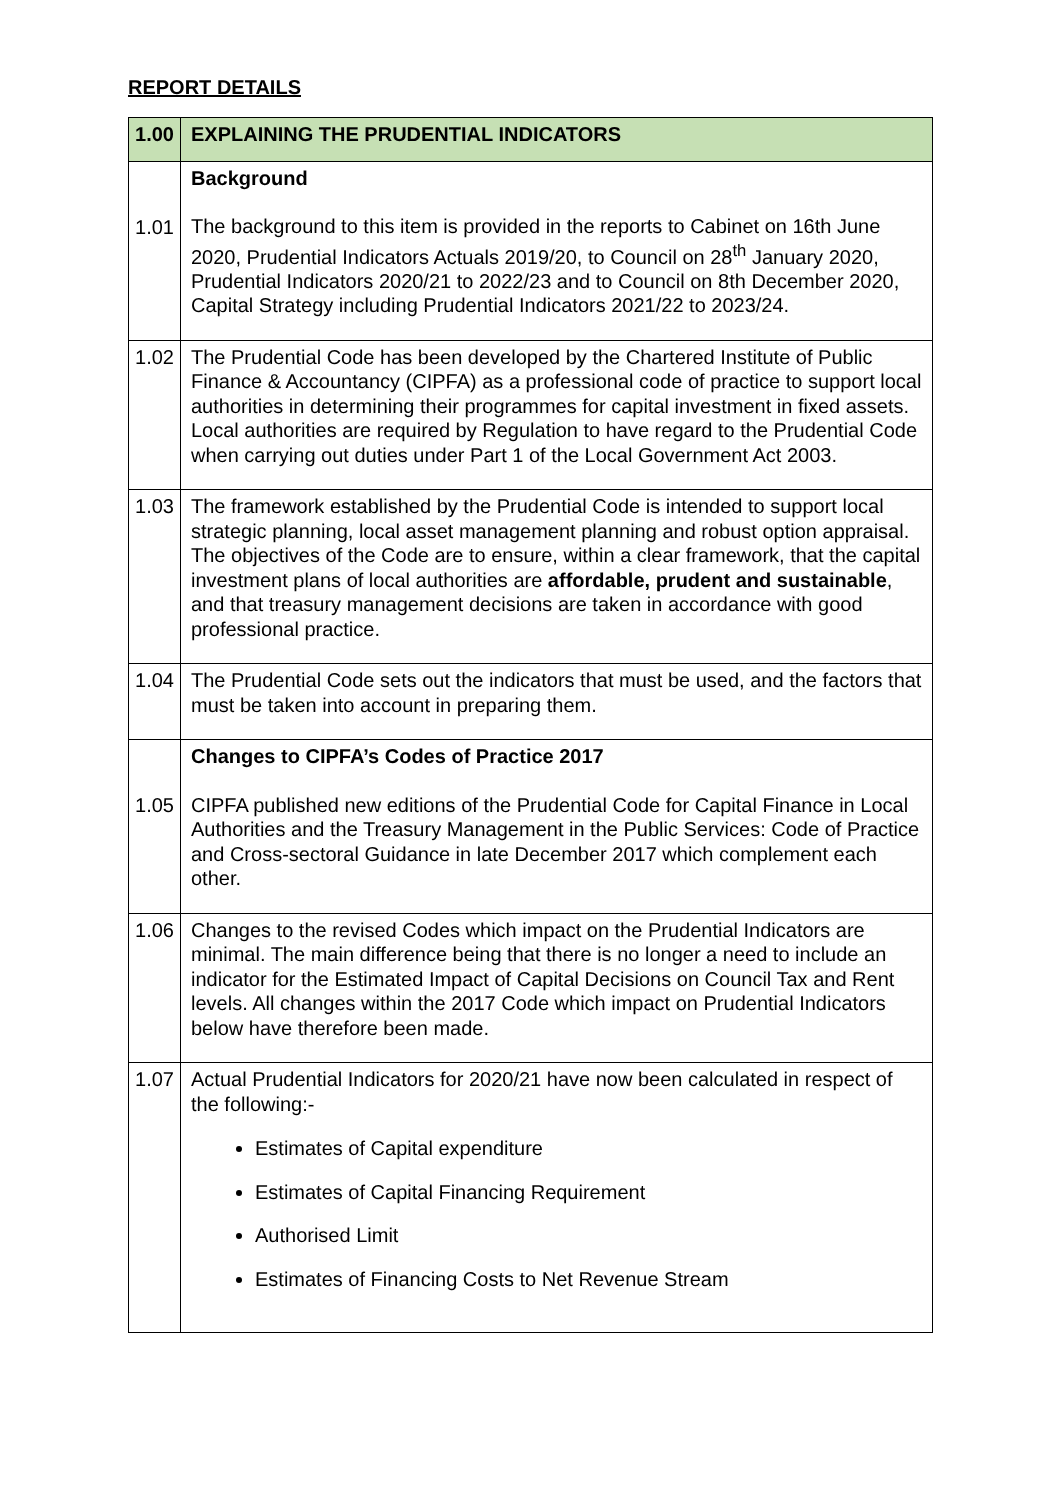REPORT DETAILS
| 1.00 | EXPLAINING THE PRUDENTIAL INDICATORS |
| 1.01 | Background The background to this item is provided in the reports to Cabinet on 16th June 2020, Prudential Indicators Actuals 2019/20, to Council on 28<sup>th</sup> January 2020, Prudential Indicators 2020/21 to 2022/23 and to Council on 8th December 2020, Capital Strategy including Prudential Indicators 2021/22 to 2023/24. |
| 1.02 | The Prudential Code has been developed by the Chartered Institute of Public Finance & Accountancy (CIPFA) as a professional code of practice to support local authorities in determining their programmes for capital investment in fixed assets. Local authorities are required by Regulation to have regard to the Prudential Code when carrying out duties under Part 1 of the Local Government Act 2003. |
| 1.03 | The framework established by the Prudential Code is intended to support local strategic planning, local asset management planning and robust option appraisal. The objectives of the Code are to ensure, within a clear framework, that the capital investment plans of local authorities are affordable, prudent and sustainable , and that treasury management decisions are taken in accordance with good professional practice. |
| 1.04 | The Prudential Code sets out the indicators that must be used, and the factors that must be taken into account in preparing them. |
| 1.05 | Changes to CIPFA’s Codes of Practice 2017 CIPFA published new editions of the Prudential Code for Capital Finance in Local Authorities and the Treasury Management in the Public Services: Code of Practice and Cross-sectoral Guidance in late December 2017 which complement each other. |
| 1.06 | Changes to the revised Codes which impact on the Prudential Indicators are minimal. The main difference being that there is no longer a need to include an indicator for the Estimated Impact of Capital Decisions on Council Tax and Rent levels. All changes within the 2017 Code which impact on Prudential Indicators below have therefore been made. |
| 1.07 | Actual Prudential Indicators for 2020/21 have now been calculated in respect of the following:- Estimates of Capital expenditure Estimates of Capital Financing Requirement Authorised Limit Estimates of Financing Costs to Net Revenue Stream |